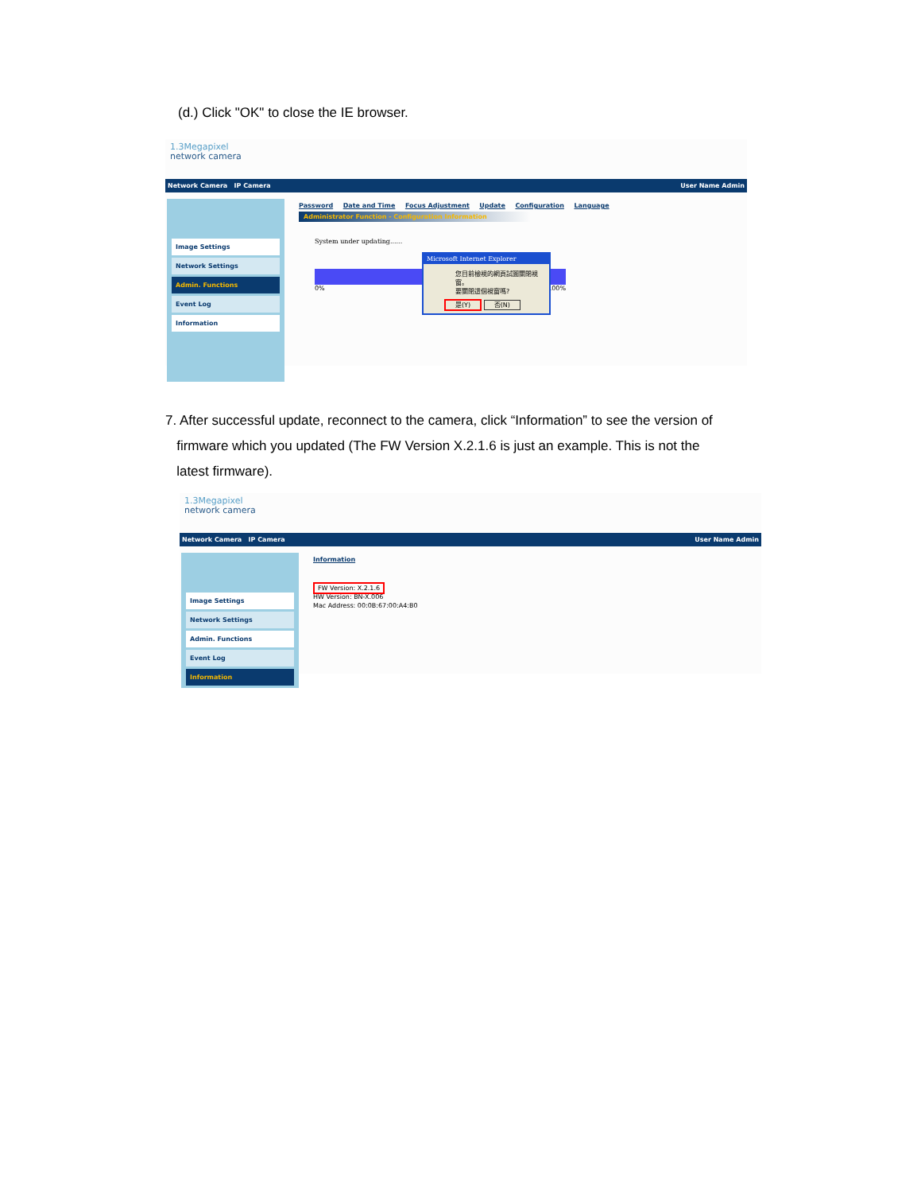(d.) Click "OK" to close the IE browser.
1.3Megapixel
network camera
Network Camera IP Camera User Name Admin
Image Settings
Network Settings
Admin. Functions
Event Log
Information
Password Date and Time Focus Adjustment Update Configuration Language
Administrator Function - Configuration Information
System under updating......
0% 100%
Microsoft Internet Explorer
您目前檢視的網頁試圖關閉視窗。
要關閉這個視窗嗎?
是(Y) 否(N)
7. After successful update, reconnect to the camera, click “Information” to see the version of
firmware which you updated (The FW Version X.2.1.6 is just an example. This is not the
latest firmware).
1.3Megapixel
network camera
Network Camera IP Camera User Name Admin
Image Settings
Network Settings
Admin. Functions
Event Log
Information
Information
FW Version: X.2.1.6
HW Version: BN-X.006
Mac Address: 00:0B:67:00:A4:B0